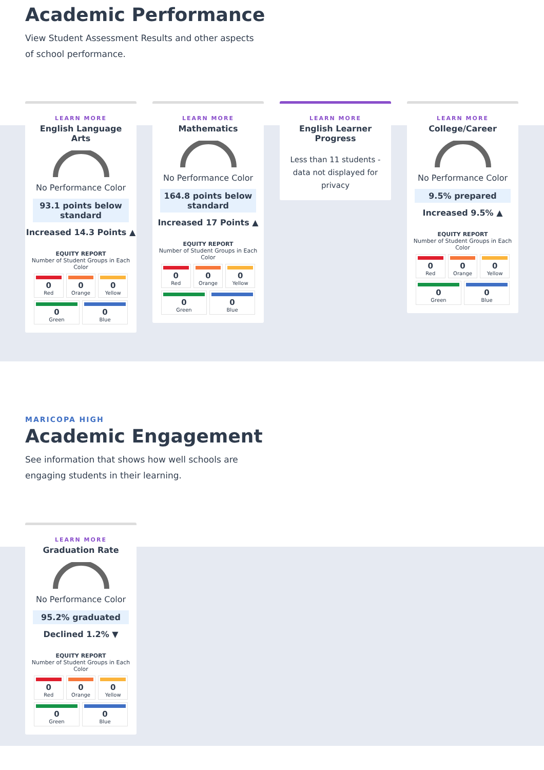Academic Performance
View Student Assessment Results and other aspects of school performance.
LEARN MORE
English Language Arts
No Performance Color
93.1 points below standard
Increased 14.3 Points ▲
EQUITY REPORT
Number of Student Groups in Each Color
0
Red
0
Orange
0
Yellow
0
Green
0
Blue
LEARN MORE
Mathematics
No Performance Color
164.8 points below standard
Increased 17 Points ▲
EQUITY REPORT
Number of Student Groups in Each Color
0
Red
0
Orange
0
Yellow
0
Green
0
Blue
LEARN MORE
English Learner Progress
Less than 11 students - data not displayed for privacy
LEARN MORE
College/Career
No Performance Color
9.5% prepared
Increased 9.5% ▲
EQUITY REPORT
Number of Student Groups in Each Color
0
Red
0
Orange
0
Yellow
0
Green
0
Blue
MARICOPA HIGH
Academic Engagement
See information that shows how well schools are engaging students in their learning.
LEARN MORE
Graduation Rate
No Performance Color
95.2% graduated
Declined 1.2% ▼
EQUITY REPORT
Number of Student Groups in Each Color
0
Red
0
Orange
0
Yellow
0
Green
0
Blue